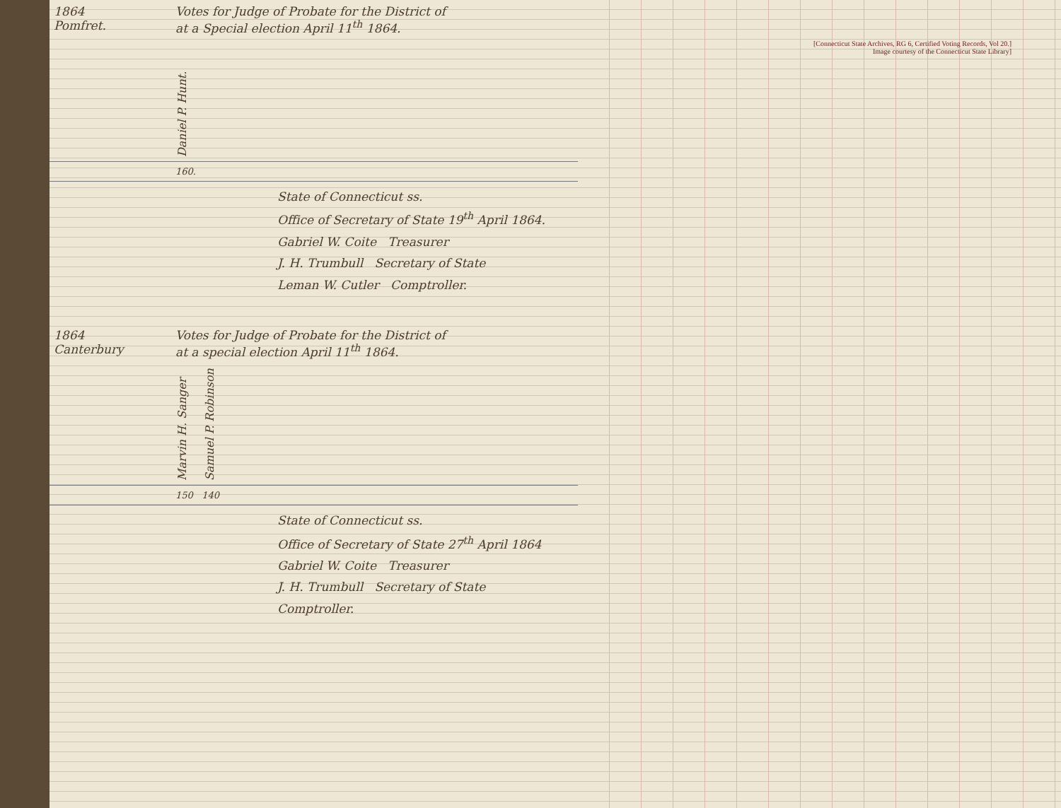| 1864 Pomfret. | Votes for Judge of Probate for the District of at a Special election April 11<sup>th</sup> 1864. |
| | Daniel P. Hunt. |
| | 160. |
| | State of Connecticut ss. Office of Secretary of State 19<sup>th</sup> April 1864. Gabriel W. Coite Treasurer J. H. Trumbull Secretary of State Leman W. Cutler Comptroller. |
| 1864 Canterbury | Votes for Judge of Probate for the District of at a special election April 11<sup>th</sup> 1864. |
| | Marvin H. Sanger Samuel P. Robinson |
| | 150 140 |
| | State of Connecticut ss. Office of Secretary of State 27<sup>th</sup> April 1864 Gabriel W. Coite Treasurer J. H. Trumbull Secretary of State Comptroller. |
[Connecticut State Archives, RG 6, Certified Voting Records, Vol 20.]
Image courtesy of the Connecticut State Library]